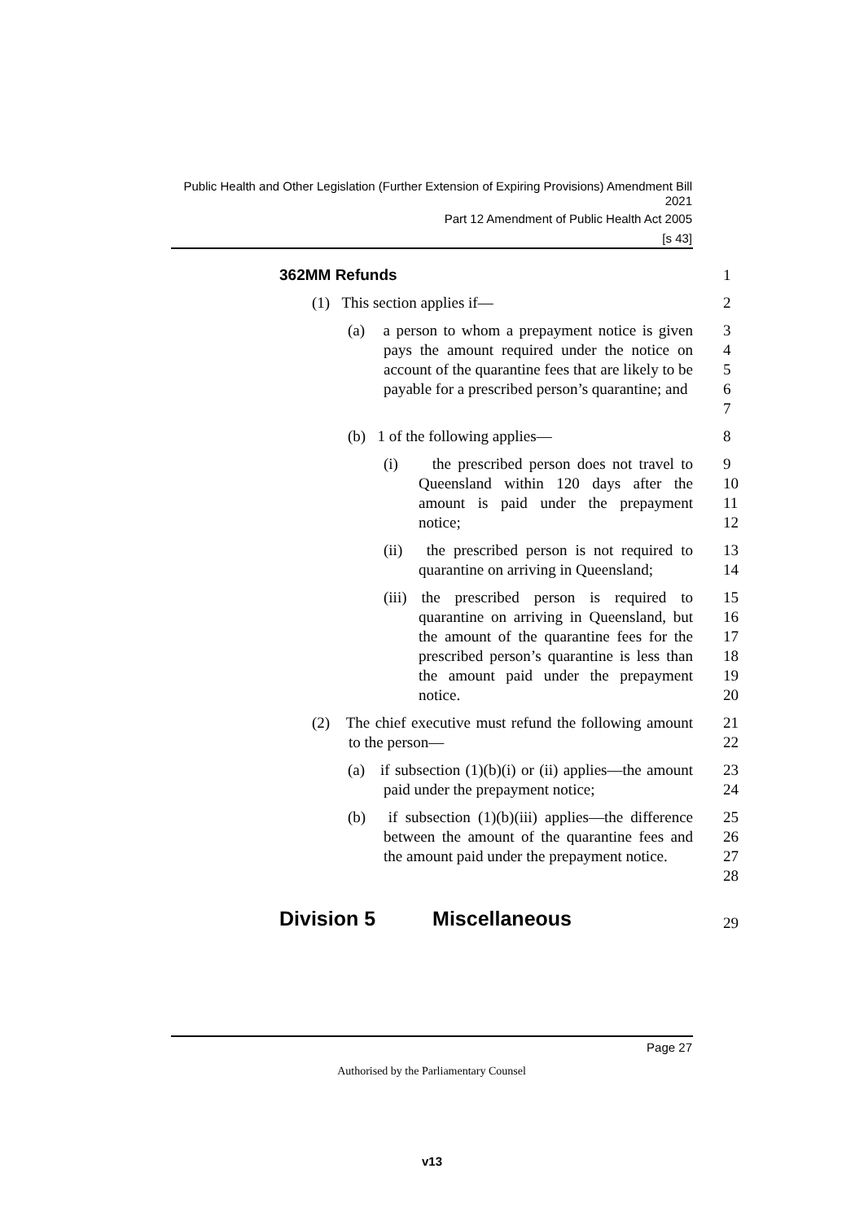Public Health and Other Legislation (Further Extension of Expiring Provisions) Amendment Bill 2021
Part 12 Amendment of Public Health Act 2005
[s 43]
362MM Refunds 1
(1) This section applies if— 2
(a) a person to whom a prepayment notice is given pays the amount required under the notice on account of the quarantine fees that are likely to be payable for a prescribed person’s quarantine; and
3
4
5
6
7
(b) 1 of the following applies— 8
(i) the prescribed person does not travel to Queensland within 120 days after the amount is paid under the prepayment notice;
9
10
11
12
(ii) the prescribed person is not required to quarantine on arriving in Queensland;
13
14
(iii) the prescribed person is required to quarantine on arriving in Queensland, but the amount of the quarantine fees for the prescribed person’s quarantine is less than the amount paid under the prepayment notice.
15
16
17
18
19
20
(2) The chief executive must refund the following amount to the person— 21
22
(a) if subsection (1)(b)(i) or (ii) applies—the amount paid under the prepayment notice;
23
24
(b) if subsection (1)(b)(iii) applies—the difference between the amount of the quarantine fees and the amount paid under the prepayment notice.
25
26
27
28
Division 5 Miscellaneous
29
Page 27
Authorised by the Parliamentary Counsel
v13